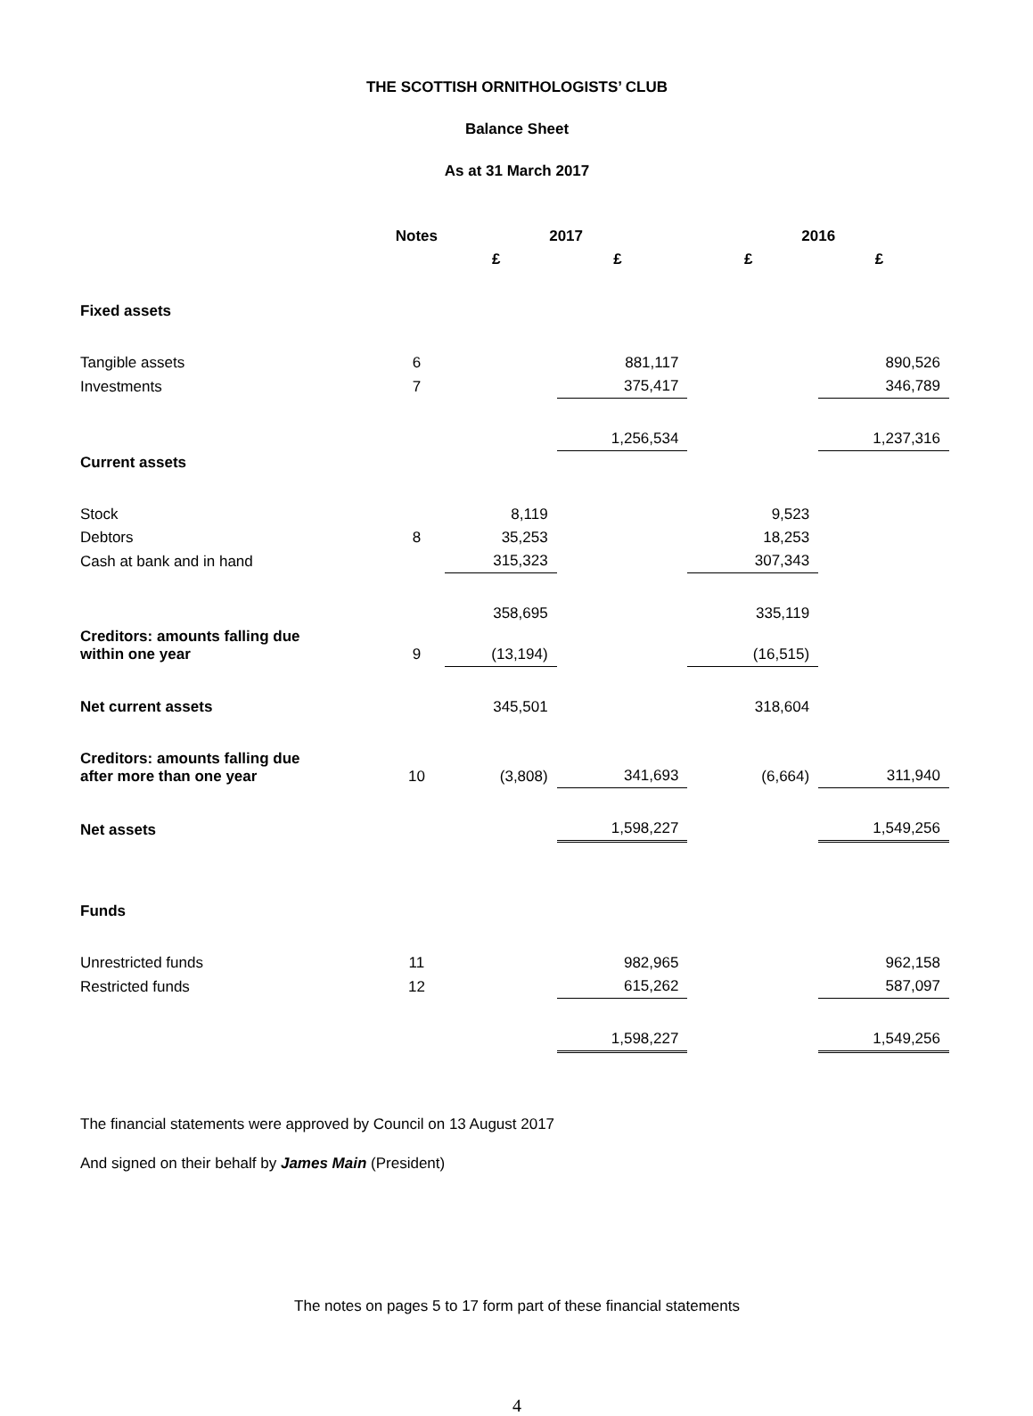THE SCOTTISH ORNITHOLOGISTS’ CLUB
Balance Sheet
As at 31 March 2017
| | Notes | 2017 | | 2016 | |
| --- | --- | --- | --- | --- | --- |
| | | £ | £ | £ | £ |
| Fixed assets | | | | | |
| Tangible assets | 6 | | 881,117 | | 890,526 |
| Investments | 7 | | 375,417 | | 346,789 |
| | | | 1,256,534 | | 1,237,316 |
| Current assets | | | | | |
| Stock | | 8,119 | | 9,523 | |
| Debtors | 8 | 35,253 | | 18,253 | |
| Cash at bank and in hand | | 315,323 | | 307,343 | |
| | | 358,695 | | 335,119 | |
| Creditors: amounts falling due within one year | 9 | (13,194) | | (16,515) | |
| Net current assets | | 345,501 | | 318,604 | |
| Creditors: amounts falling due after more than one year | 10 | (3,808) | 341,693 | (6,664) | 311,940 |
| Net assets | | | 1,598,227 | | 1,549,256 |
| Funds | | | | | |
| Unrestricted funds | 11 | | 982,965 | | 962,158 |
| Restricted funds | 12 | | 615,262 | | 587,097 |
| | | | 1,598,227 | | 1,549,256 |
The financial statements were approved by Council on 13 August 2017
And signed on their behalf by James Main (President)
The notes on pages 5 to 17 form part of these financial statements
4